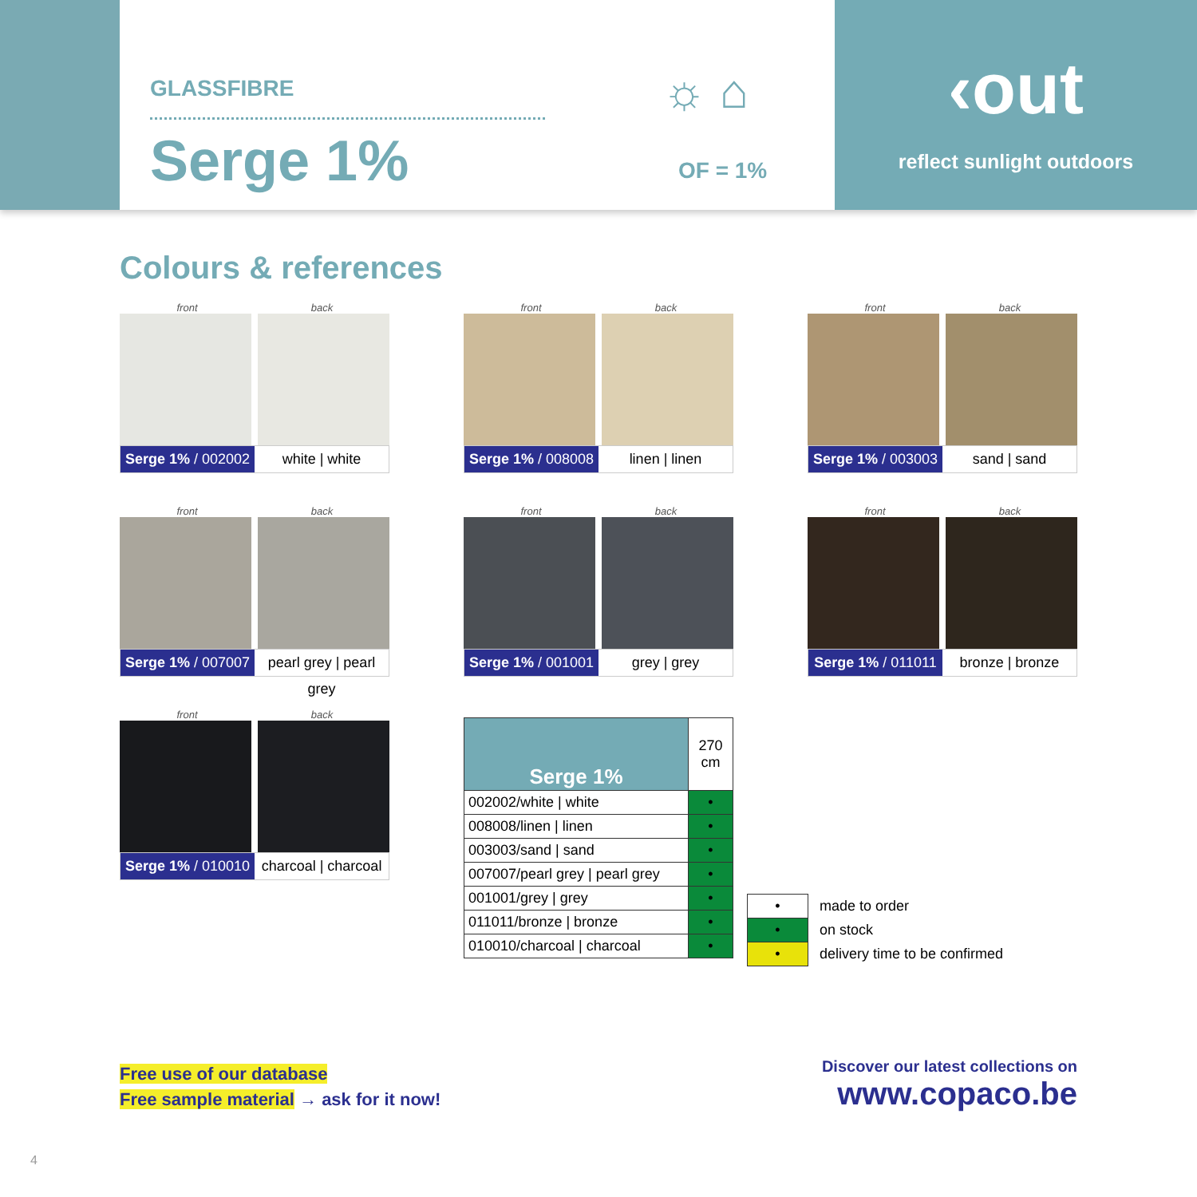GLASSFIBRE
Serge 1%
☼ ⌂
OF = 1%
‹out
reflect sunlight outdoors
Colours & references
front back
Serge 1% / 002002 white | white
front back
Serge 1% / 008008 linen | linen
front back
Serge 1% / 003003 sand | sand
front back
Serge 1% / 007007 pearl grey | pearl grey
front back
Serge 1% / 001001 grey | grey
front back
Serge 1% / 011011 bronze | bronze
front back
Serge 1% / 010010 charcoal | charcoal
| Serge 1% | 270 cm |
| --- | --- |
| 002002/white / white | • |
| 008008/linen / linen | • |
| 003003/sand / sand | • |
| 007007/pearl grey / pearl grey | • |
| 001001/grey / grey | • |
| 011011/bronze / bronze | • |
| 010010/charcoal / charcoal | • |
| • | made to order |
| • | on stock |
| • | delivery time to be confirmed |
Free use of our database
Free sample material → ask for it now!
Discover our latest collections on
www.copaco.be
4